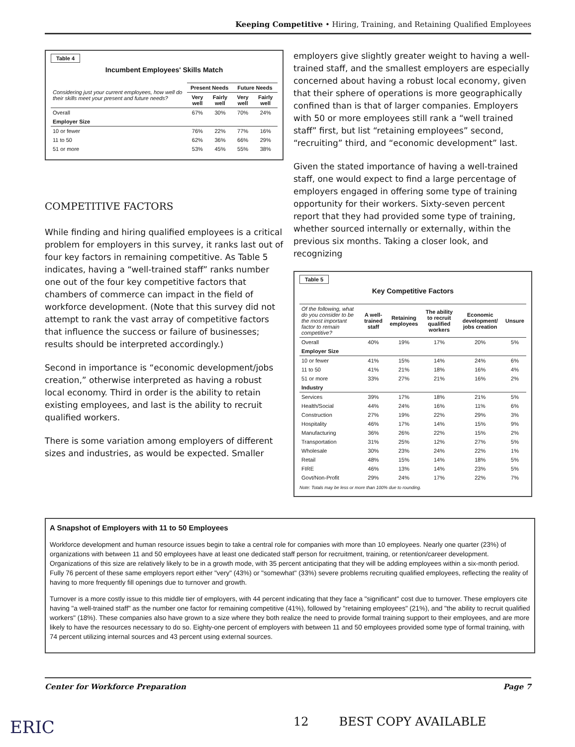Keeping Competitive • Hiring, Training, and Retaining Qualified Employees
Table 4
Incumbent Employees' Skills Match
| Considering just your current employees, how well do their skills meet your present and future needs? | Present Needs | | Future Needs | |
| --- | --- | --- | --- | --- |
| | Very well | Fairly well | Very well | Fairly well |
| Overall | 67% | 30% | 70% | 24% |
| Employer Size | | | | |
| 10 or fewer | 76% | 22% | 77% | 16% |
| 11 to 50 | 62% | 36% | 66% | 29% |
| 51 or more | 53% | 45% | 55% | 38% |
COMPETITIVE FACTORS
While finding and hiring qualified employees is a critical problem for employers in this survey, it ranks last out of four key factors in remaining competitive. As Table 5 indicates, having a “well-trained staff” ranks number one out of the four key competitive factors that chambers of commerce can impact in the field of workforce development. (Note that this survey did not attempt to rank the vast array of competitive factors that influence the success or failure of businesses; results should be interpreted accordingly.)
Second in importance is “economic development/jobs creation,” otherwise interpreted as having a robust local economy. Third in order is the ability to retain existing employees, and last is the ability to recruit qualified workers.
There is some variation among employers of different sizes and industries, as would be expected. Smaller
employers give slightly greater weight to having a well-trained staff, and the smallest employers are especially concerned about having a robust local economy, given that their sphere of operations is more geographically confined than is that of larger companies. Employers with 50 or more employees still rank a “well trained staff” first, but list “retaining employees” second, “recruiting” third, and “economic development” last.
Given the stated importance of having a well-trained staff, one would expect to find a large percentage of employers engaged in offering some type of training opportunity for their workers. Sixty-seven percent report that they had provided some type of training, whether sourced internally or externally, within the previous six months. Taking a closer look, and recognizing
Table 5
Key Competitive Factors
| Of the following, what do you consider to be the most important factor to remain competitive? | A well-trained staff | Retaining employees | The ability to recruit qualified workers | Economic development/ jobs creation | Unsure |
| --- | --- | --- | --- | --- | --- |
| Overall | 40% | 19% | 17% | 20% | 5% |
| Employer Size | | | | | |
| 10 or fewer | 41% | 15% | 14% | 24% | 6% |
| 11 to 50 | 41% | 21% | 18% | 16% | 4% |
| 51 or more | 33% | 27% | 21% | 16% | 2% |
| Industry | | | | | |
| Services | 39% | 17% | 18% | 21% | 5% |
| Health/Social | 44% | 24% | 16% | 11% | 6% |
| Construction | 27% | 19% | 22% | 29% | 3% |
| Hospitality | 46% | 17% | 14% | 15% | 9% |
| Manufacturing | 36% | 26% | 22% | 15% | 2% |
| Transportation | 31% | 25% | 12% | 27% | 5% |
| Wholesale | 30% | 23% | 24% | 22% | 1% |
| Retail | 48% | 15% | 14% | 18% | 5% |
| FIRE | 46% | 13% | 14% | 23% | 5% |
| Govt/Non-Profit | 29% | 24% | 17% | 22% | 7% |
Note: Totals may be less or more than 100% due to rounding.
A Snapshot of Employers with 11 to 50 Employees
Workforce development and human resource issues begin to take a central role for companies with more than 10 employees. Nearly one quarter (23%) of organizations with between 11 and 50 employees have at least one dedicated staff person for recruitment, training, or retention/career development. Organizations of this size are relatively likely to be in a growth mode, with 35 percent anticipating that they will be adding employees within a six-month period. Fully 76 percent of these same employers report either "very" (43%) or "somewhat" (33%) severe problems recruiting qualified employees, reflecting the reality of having to more frequently fill openings due to turnover and growth.
Turnover is a more costly issue to this middle tier of employers, with 44 percent indicating that they face a "significant" cost due to turnover. These employers cite having "a well-trained staff" as the number one factor for remaining competitive (41%), followed by "retaining employees" (21%), and "the ability to recruit qualified workers" (18%). These companies also have grown to a size where they both realize the need to provide formal training support to their employees, and are more likely to have the resources necessary to do so. Eighty-one percent of employers with between 11 and 50 employees provided some type of formal training, with 74 percent utilizing internal sources and 43 percent using external sources.
Center for Workforce Preparation Page 7
ERIC 12 BEST COPY AVAILABLE